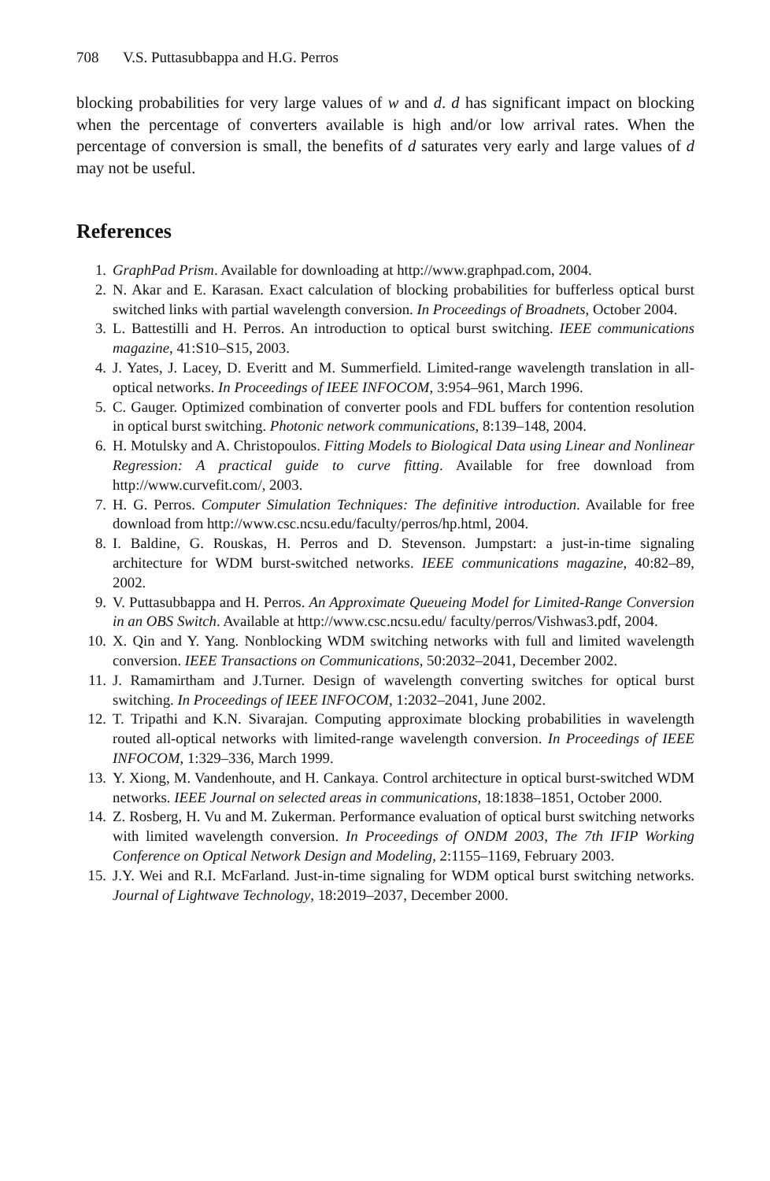708 V.S. Puttasubbappa and H.G. Perros
blocking probabilities for very large values of w and d. d has significant impact on blocking when the percentage of converters available is high and/or low arrival rates. When the percentage of conversion is small, the benefits of d saturates very early and large values of d may not be useful.
References
1. GraphPad Prism. Available for downloading at http://www.graphpad.com, 2004.
2. N. Akar and E. Karasan. Exact calculation of blocking probabilities for bufferless optical burst switched links with partial wavelength conversion. In Proceedings of Broadnets, October 2004.
3. L. Battestilli and H. Perros. An introduction to optical burst switching. IEEE communications magazine, 41:S10–S15, 2003.
4. J. Yates, J. Lacey, D. Everitt and M. Summerfield. Limited-range wavelength translation in all-optical networks. In Proceedings of IEEE INFOCOM, 3:954–961, March 1996.
5. C. Gauger. Optimized combination of converter pools and FDL buffers for contention resolution in optical burst switching. Photonic network communications, 8:139–148, 2004.
6. H. Motulsky and A. Christopoulos. Fitting Models to Biological Data using Linear and Nonlinear Regression: A practical guide to curve fitting. Available for free download from http://www.curvefit.com/, 2003.
7. H. G. Perros. Computer Simulation Techniques: The definitive introduction. Available for free download from http://www.csc.ncsu.edu/faculty/perros/hp.html, 2004.
8. I. Baldine, G. Rouskas, H. Perros and D. Stevenson. Jumpstart: a just-in-time signaling architecture for WDM burst-switched networks. IEEE communications magazine, 40:82–89, 2002.
9. V. Puttasubbappa and H. Perros. An Approximate Queueing Model for Limited-Range Conversion in an OBS Switch. Available at http://www.csc.ncsu.edu/ faculty/perros/Vishwas3.pdf, 2004.
10. X. Qin and Y. Yang. Nonblocking WDM switching networks with full and limited wavelength conversion. IEEE Transactions on Communications, 50:2032–2041, December 2002.
11. J. Ramamirtham and J.Turner. Design of wavelength converting switches for optical burst switching. In Proceedings of IEEE INFOCOM, 1:2032–2041, June 2002.
12. T. Tripathi and K.N. Sivarajan. Computing approximate blocking probabilities in wavelength routed all-optical networks with limited-range wavelength conversion. In Proceedings of IEEE INFOCOM, 1:329–336, March 1999.
13. Y. Xiong, M. Vandenhoute, and H. Cankaya. Control architecture in optical burst-switched WDM networks. IEEE Journal on selected areas in communications, 18:1838–1851, October 2000.
14. Z. Rosberg, H. Vu and M. Zukerman. Performance evaluation of optical burst switching networks with limited wavelength conversion. In Proceedings of ONDM 2003, The 7th IFIP Working Conference on Optical Network Design and Modeling, 2:1155–1169, February 2003.
15. J.Y. Wei and R.I. McFarland. Just-in-time signaling for WDM optical burst switching networks. Journal of Lightwave Technology, 18:2019–2037, December 2000.